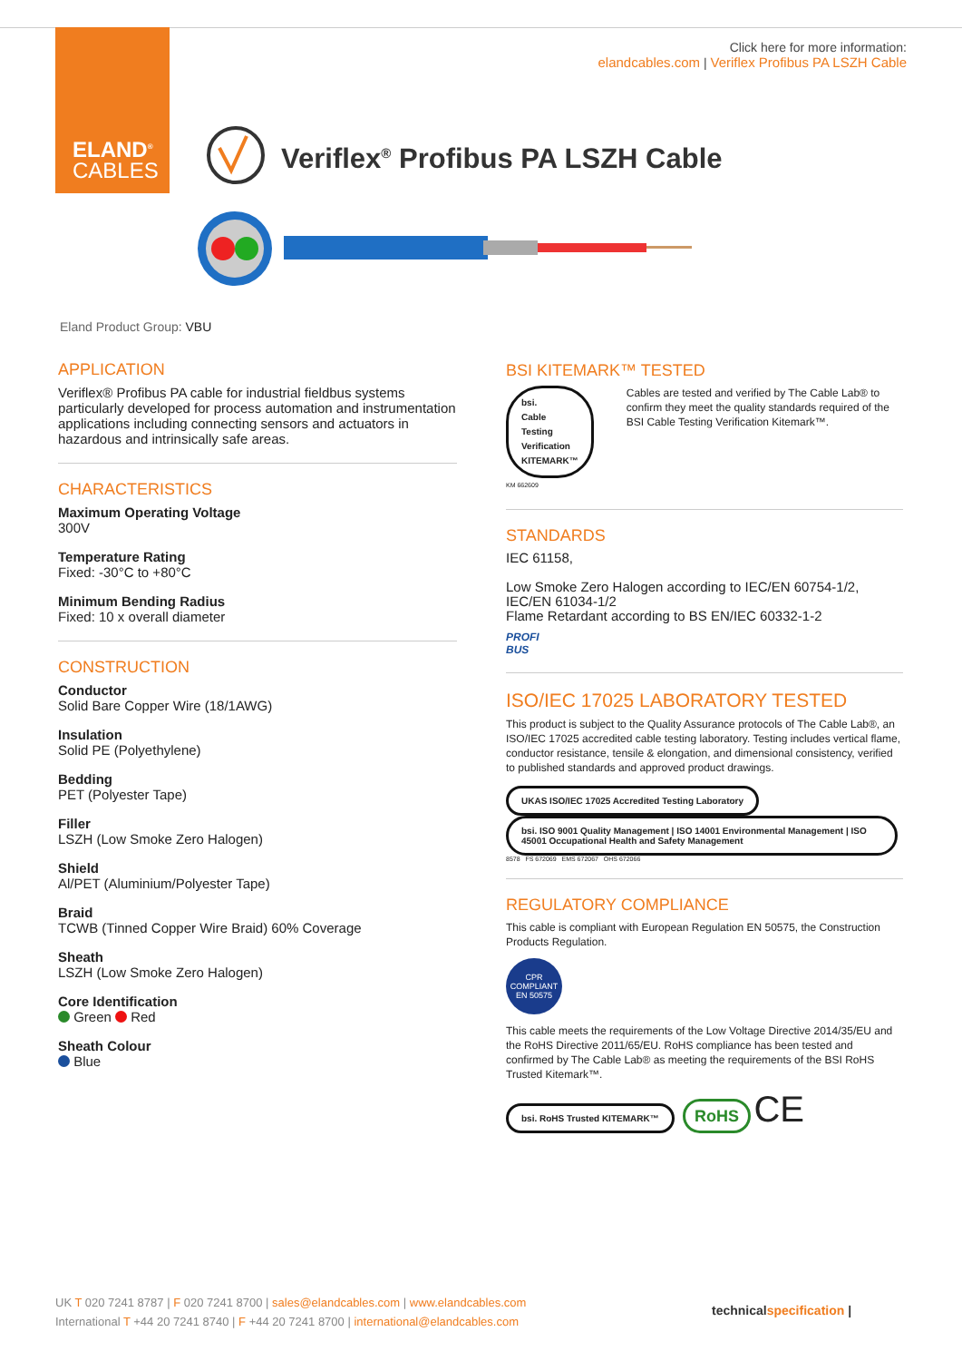ELAND<sup>®</sup>
CABLES
Click here for more information:
elandcables.com | Veriflex Profibus PA LSZH Cable
Veriflex<sup>®</sup> Profibus PA LSZH Cable
Eland Product Group: VBU
APPLICATION
Veriflex® Profibus PA cable for industrial fieldbus systems particularly developed for process automation and instrumentation applications including connecting sensors and actuators in hazardous and intrinsically safe areas.
CHARACTERISTICS
Maximum Operating Voltage
300V
Temperature Rating
Fixed: -30°C to +80°C
Minimum Bending Radius
Fixed: 10 x overall diameter
CONSTRUCTION
Conductor
Solid Bare Copper Wire (18/1AWG)
Insulation
Solid PE (Polyethylene)
Bedding
PET (Polyester Tape)
Filler
LSZH (Low Smoke Zero Halogen)
Shield
Al/PET (Aluminium/Polyester Tape)
Braid
TCWB (Tinned Copper Wire Braid) 60% Coverage
Sheath
LSZH (Low Smoke Zero Halogen)
Core Identification
Green Red
Sheath Colour
Blue
BSI KITEMARK™ TESTED
bsi.
Cable Testing
Verification
KITEMARK™
KM 662609
Cables are tested and verified by The Cable Lab® to confirm they meet the quality standards required of the BSI Cable Testing Verification Kitemark™.
STANDARDS
IEC 61158,
Low Smoke Zero Halogen according to IEC/EN 60754-1/2, IEC/EN 61034-1/2
Flame Retardant according to BS EN/IEC 60332-1-2
PROFI
BUS
ISO/IEC 17025 LABORATORY TESTED
This product is subject to the Quality Assurance protocols of The Cable Lab®, an ISO/IEC 17025 accredited cable testing laboratory. Testing includes vertical flame, conductor resistance, tensile & elongation, and dimensional consistency, verified to published standards and approved product drawings.
UKAS ISO/IEC 17025 Accredited Testing Laboratory bsi. ISO 9001 Quality Management | ISO 14001 Environmental Management | ISO 45001 Occupational Health and Safety Management
8578 FS 672069 EMS 672067 OHS 672066
REGULATORY COMPLIANCE
This cable is compliant with European Regulation EN 50575, the Construction Products Regulation.
CPR
COMPLIANT
EN 50575
This cable meets the requirements of the Low Voltage Directive 2014/35/EU and the RoHS Directive 2011/65/EU. RoHS compliance has been tested and confirmed by The Cable Lab® as meeting the requirements of the BSI RoHS Trusted Kitemark™.
bsi. RoHS Trusted KITEMARK™ RoHS CE
UK T 020 7241 8787 | F 020 7241 8700 | sales@elandcables.com | www.elandcables.com
International T +44 20 7241 8740 | F +44 20 7241 8700 | international@elandcables.com
technicalspecification |